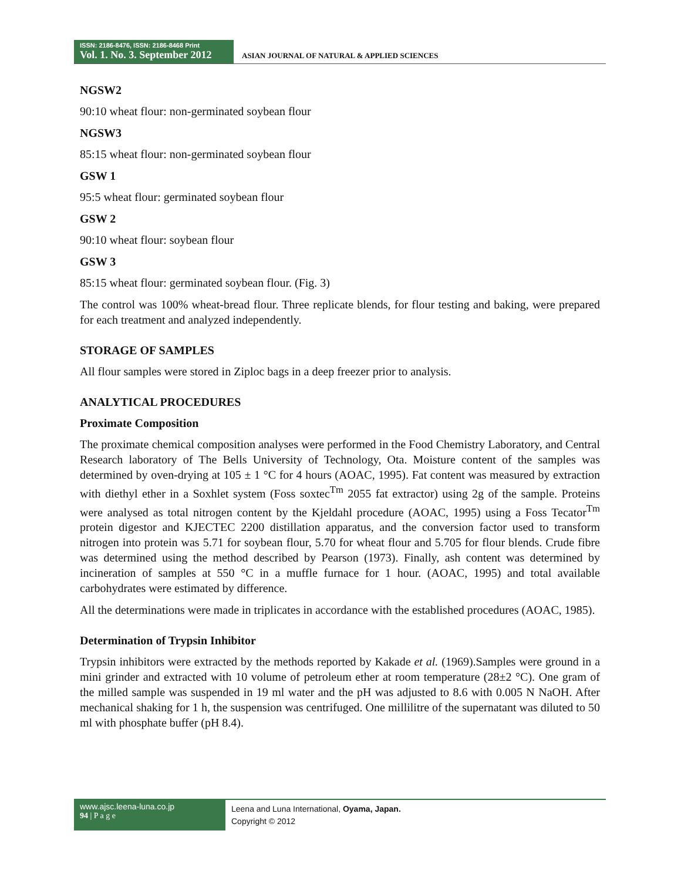ISSN: 2186-8476, ISSN: 2186-8468 Print
Vol. 1. No. 3. September 2012
ASIAN JOURNAL OF NATURAL & APPLIED SCIENCES
NGSW2
90:10 wheat flour: non-germinated soybean flour
NGSW3
85:15 wheat flour: non-germinated soybean flour
GSW 1
95:5 wheat flour: germinated soybean flour
GSW 2
90:10 wheat flour: soybean flour
GSW 3
85:15 wheat flour: germinated soybean flour. (Fig. 3)
The control was 100% wheat-bread flour. Three replicate blends, for flour testing and baking, were prepared for each treatment and analyzed independently.
STORAGE OF SAMPLES
All flour samples were stored in Ziploc bags in a deep freezer prior to analysis.
ANALYTICAL PROCEDURES
Proximate Composition
The proximate chemical composition analyses were performed in the Food Chemistry Laboratory, and Central Research laboratory of The Bells University of Technology, Ota. Moisture content of the samples was determined by oven-drying at 105 ± 1 °C for 4 hours (AOAC, 1995). Fat content was measured by extraction with diethyl ether in a Soxhlet system (Foss soxtec<sup>Tm</sup> 2055 fat extractor) using 2g of the sample. Proteins were analysed as total nitrogen content by the Kjeldahl procedure (AOAC, 1995) using a Foss Tecator<sup>Tm</sup> protein digestor and KJECTEC 2200 distillation apparatus, and the conversion factor used to transform nitrogen into protein was 5.71 for soybean flour, 5.70 for wheat flour and 5.705 for flour blends. Crude fibre was determined using the method described by Pearson (1973). Finally, ash content was determined by incineration of samples at 550 °C in a muffle furnace for 1 hour. (AOAC, 1995) and total available carbohydrates were estimated by difference.
All the determinations were made in triplicates in accordance with the established procedures (AOAC, 1985).
Determination of Trypsin Inhibitor
Trypsin inhibitors were extracted by the methods reported by Kakade et al. (1969).Samples were ground in a mini grinder and extracted with 10 volume of petroleum ether at room temperature (28±2 °C). One gram of the milled sample was suspended in 19 ml water and the pH was adjusted to 8.6 with 0.005 N NaOH. After mechanical shaking for 1 h, the suspension was centrifuged. One millilitre of the supernatant was diluted to 50 ml with phosphate buffer (pH 8.4).
www.ajsc.leena-luna.co.jp
94 | P a g e
Leena and Luna International, Oyama, Japan.
Copyright © 2012